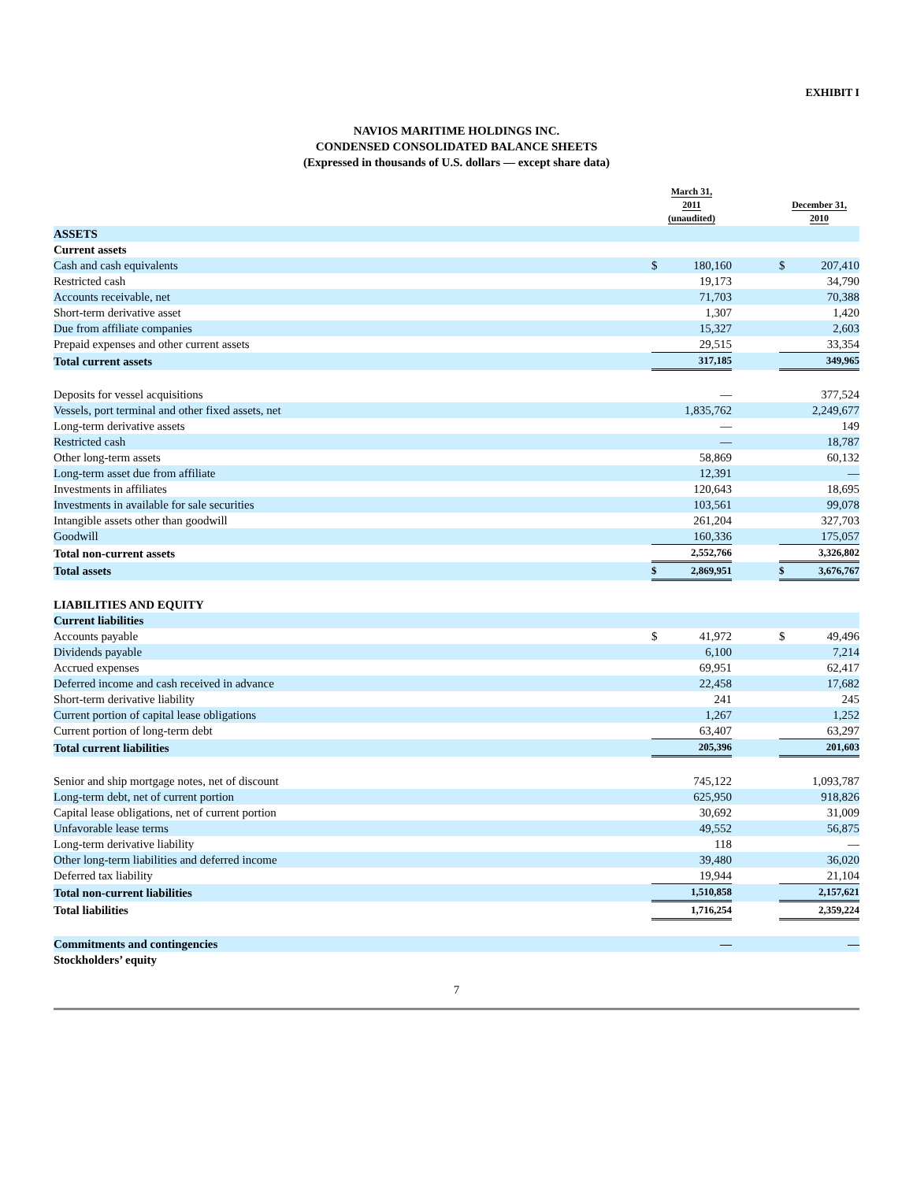EXHIBIT I
NAVIOS MARITIME HOLDINGS INC.
CONDENSED CONSOLIDATED BALANCE SHEETS
(Expressed in thousands of U.S. dollars — except share data)
| | March 31, 2011 (unaudited) | | | December 31, 2010 | |
| --- | --- | --- | --- | --- | --- |
| ASSETS | | | | | |
| Current assets | | | | | |
| Cash and cash equivalents | $ | 180,160 | | $ | 207,410 |
| Restricted cash | | 19,173 | | | 34,790 |
| Accounts receivable, net | | 71,703 | | | 70,388 |
| Short-term derivative asset | | 1,307 | | | 1,420 |
| Due from affiliate companies | | 15,327 | | | 2,603 |
| Prepaid expenses and other current assets | | 29,515 | | | 33,354 |
| Total current assets | | 317,185 | | | 349,965 |
| Deposits for vessel acquisitions | | — | | | 377,524 |
| Vessels, port terminal and other fixed assets, net | | 1,835,762 | | | 2,249,677 |
| Long-term derivative assets | | — | | | 149 |
| Restricted cash | | — | | | 18,787 |
| Other long-term assets | | 58,869 | | | 60,132 |
| Long-term asset due from affiliate | | 12,391 | | | — |
| Investments in affiliates | | 120,643 | | | 18,695 |
| Investments in available for sale securities | | 103,561 | | | 99,078 |
| Intangible assets other than goodwill | | 261,204 | | | 327,703 |
| Goodwill | | 160,336 | | | 175,057 |
| Total non-current assets | | 2,552,766 | | | 3,326,802 |
| Total assets | $ | 2,869,951 | | $ | 3,676,767 |
| LIABILITIES AND EQUITY | | | | | |
| Current liabilities | | | | | |
| Accounts payable | $ | 41,972 | | $ | 49,496 |
| Dividends payable | | 6,100 | | | 7,214 |
| Accrued expenses | | 69,951 | | | 62,417 |
| Deferred income and cash received in advance | | 22,458 | | | 17,682 |
| Short-term derivative liability | | 241 | | | 245 |
| Current portion of capital lease obligations | | 1,267 | | | 1,252 |
| Current portion of long-term debt | | 63,407 | | | 63,297 |
| Total current liabilities | | 205,396 | | | 201,603 |
| Senior and ship mortgage notes, net of discount | | 745,122 | | | 1,093,787 |
| Long-term debt, net of current portion | | 625,950 | | | 918,826 |
| Capital lease obligations, net of current portion | | 30,692 | | | 31,009 |
| Unfavorable lease terms | | 49,552 | | | 56,875 |
| Long-term derivative liability | | 118 | | | — |
| Other long-term liabilities and deferred income | | 39,480 | | | 36,020 |
| Deferred tax liability | | 19,944 | | | 21,104 |
| Total non-current liabilities | | 1,510,858 | | | 2,157,621 |
| Total liabilities | | 1,716,254 | | | 2,359,224 |
| Commitments and contingencies | | — | | | — |
| Stockholders’ equity | | | | | |
7